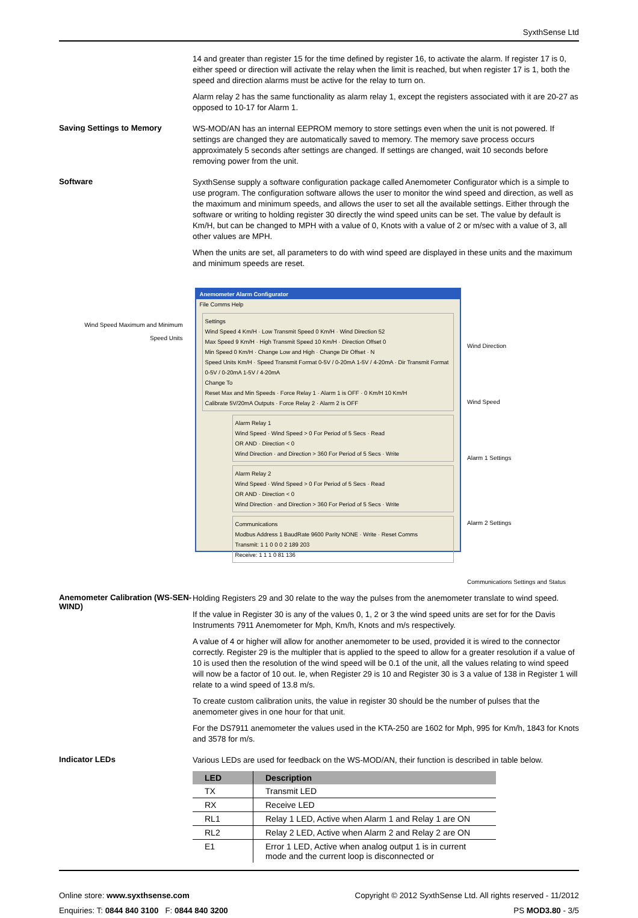SyxthSense Ltd
14 and greater than register 15 for the time defined by register 16, to activate the alarm. If register 17 is 0, either speed or direction will activate the relay when the limit is reached, but when register 17 is 1, both the speed and direction alarms must be active for the relay to turn on.
Alarm relay 2 has the same functionality as alarm relay 1, except the registers associated with it are 20-27 as opposed to 10-17 for Alarm 1.
Saving Settings to Memory
WS-MOD/AN has an internal EEPROM memory to store settings even when the unit is not powered. If settings are changed they are automatically saved to memory. The memory save process occurs approximately 5 seconds after settings are changed. If settings are changed, wait 10 seconds before removing power from the unit.
Software
SyxthSense supply a software configuration package called Anemometer Configurator which is a simple to use program. The configuration software allows the user to monitor the wind speed and direction, as well as the maximum and minimum speeds, and allows the user to set all the available settings. Either through the software or writing to holding register 30 directly the wind speed units can be set. The value by default is Km/H, but can be changed to MPH with a value of 0, Knots with a value of 2 or m/sec with a value of 3, all other values are MPH.
When the units are set, all parameters to do with wind speed are displayed in these units and the maximum and minimum speeds are reset.
Wind Speed Maximum and Minimum
Speed Units
Anemometer Alarm Configurator
File Comms Help
Settings
Wind Speed 4 Km/H · Low Transmit Speed 0 Km/H · Wind Direction 52
Max Speed 9 Km/H · High Transmit Speed 10 Km/H · Direction Offset 0
Min Speed 0 Km/H · Change Low and High · Change Dir Offset · N
Speed Units Km/H · Speed Transmit Format 0-5V / 0-20mA 1-5V / 4-20mA · Dir Transmit Format 0-5V / 0-20mA 1-5V / 4-20mA
Change To
Reset Max and Min Speeds · Force Relay 1 · Alarm 1 is OFF · 0 Km/H 10 Km/H
Calibrate 5V/20mA Outputs · Force Relay 2 · Alarm 2 is OFF
Alarm Relay 1
Wind Speed · Wind Speed > 0 For Period of 5 Secs · Read
OR AND · Direction < 0
Wind Direction · and Direction > 360 For Period of 5 Secs · Write
Alarm Relay 2
Wind Speed · Wind Speed > 0 For Period of 5 Secs · Read
OR AND · Direction < 0
Wind Direction · and Direction > 360 For Period of 5 Secs · Write
Communications
Modbus Address 1 BaudRate 9600 Parity NONE · Write · Reset Comms
Transmit: 1 1 0 0 0 2 189 203
Receive: 1 1 1 0 81 136
Wind Direction
Wind Speed
Alarm 1 Settings
Alarm 2 Settings
Communications Settings and Status
Anemometer Calibration (WS-SEN-WIND)
Holding Registers 29 and 30 relate to the way the pulses from the anemometer translate to wind speed.
If the value in Register 30 is any of the values 0, 1, 2 or 3 the wind speed units are set for for the Davis Instruments 7911 Anemometer for Mph, Km/h, Knots and m/s respectively.
A value of 4 or higher will allow for another anemometer to be used, provided it is wired to the connector correctly. Register 29 is the multipler that is applied to the speed to allow for a greater resolution if a value of 10 is used then the resolution of the wind speed will be 0.1 of the unit, all the values relating to wind speed will now be a factor of 10 out. Ie, when Register 29 is 10 and Register 30 is 3 a value of 138 in Register 1 will relate to a wind speed of 13.8 m/s.
To create custom calibration units, the value in register 30 should be the number of pulses that the anemometer gives in one hour for that unit.
For the DS7911 anemometer the values used in the KTA-250 are 1602 for Mph, 995 for Km/h, 1843 for Knots and 3578 for m/s.
Indicator LEDs
Various LEDs are used for feedback on the WS-MOD/AN, their function is described in table below.
| LED | Description |
| --- | --- |
| TX | Transmit LED |
| RX | Receive LED |
| RL1 | Relay 1 LED, Active when Alarm 1 and Relay 1 are ON |
| RL2 | Relay 2 LED, Active when Alarm 2 and Relay 2 are ON |
| E1 | Error 1 LED, Active when analog output 1 is in current mode and the current loop is disconnected or |
Online store: www.syxthsense.com
Enquiries: T: 0844 840 3100 F: 0844 840 3200
Copyright © 2012 SyxthSense Ltd. All rights reserved - 11/2012
PS MOD3.80 - 3/5